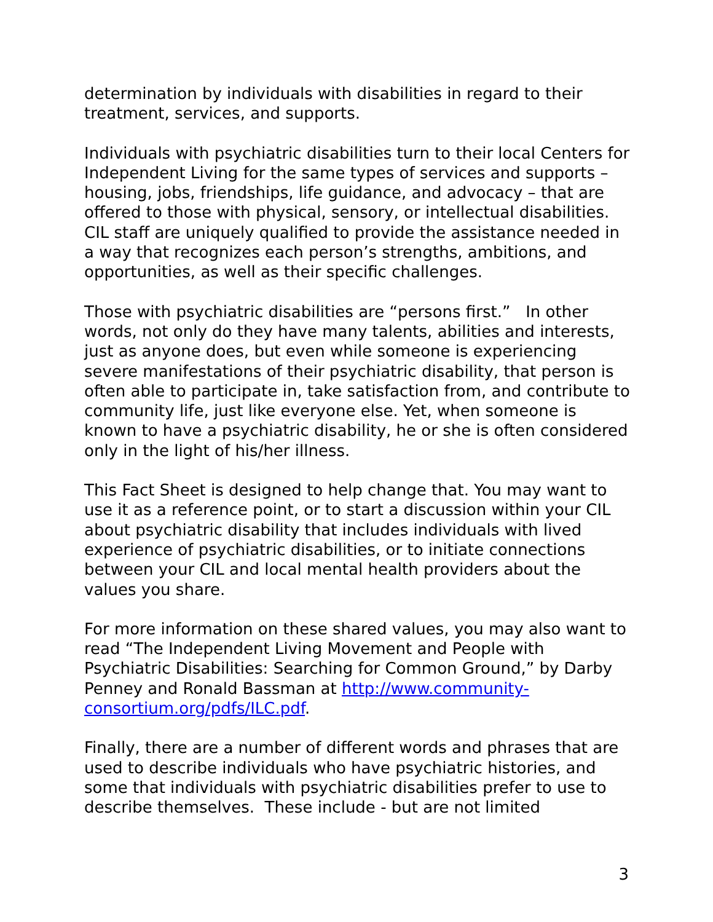determination by individuals with disabilities in regard to their treatment, services, and supports.
Individuals with psychiatric disabilities turn to their local Centers for Independent Living for the same types of services and supports – housing, jobs, friendships, life guidance, and advocacy – that are offered to those with physical, sensory, or intellectual disabilities. CIL staff are uniquely qualified to provide the assistance needed in a way that recognizes each person’s strengths, ambitions, and opportunities, as well as their specific challenges.
Those with psychiatric disabilities are “persons first.” In other words, not only do they have many talents, abilities and interests, just as anyone does, but even while someone is experiencing severe manifestations of their psychiatric disability, that person is often able to participate in, take satisfaction from, and contribute to community life, just like everyone else. Yet, when someone is known to have a psychiatric disability, he or she is often considered only in the light of his/her illness.
This Fact Sheet is designed to help change that. You may want to use it as a reference point, or to start a discussion within your CIL about psychiatric disability that includes individuals with lived experience of psychiatric disabilities, or to initiate connections between your CIL and local mental health providers about the values you share.
For more information on these shared values, you may also want to read “The Independent Living Movement and People with Psychiatric Disabilities: Searching for Common Ground,” by Darby Penney and Ronald Bassman at http://www.community-consortium.org/pdfs/ILC.pdf.
Finally, there are a number of different words and phrases that are used to describe individuals who have psychiatric histories, and some that individuals with psychiatric disabilities prefer to use to describe themselves. These include - but are not limited
3